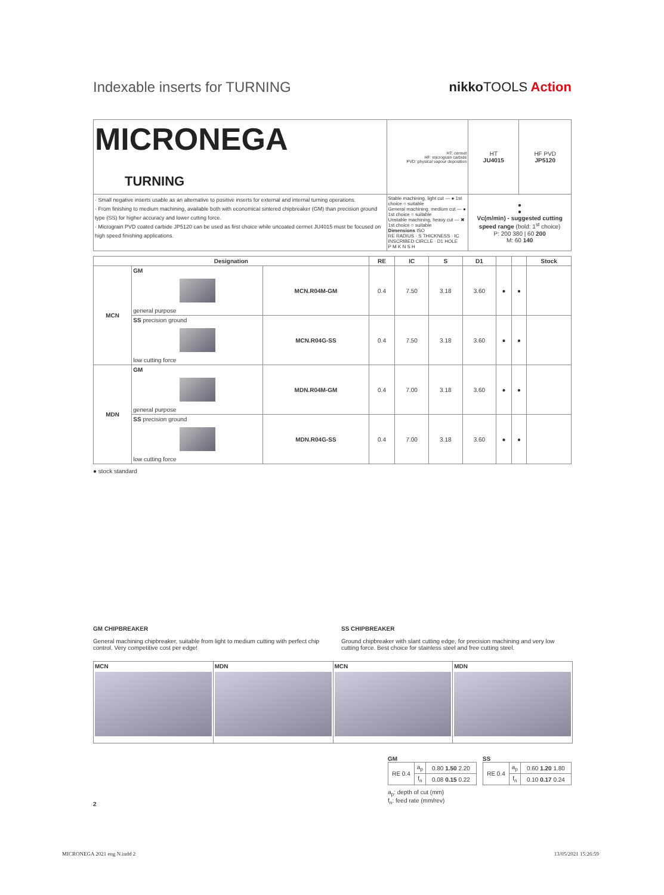Indexable inserts for TURNING nikkoTOOLS Action
| MICRONEGA TURNING | HT: cermet HF: micrograin carbide PVD: physical vapour deposition | HT JU4015 | HF PVD JP5120 |
| · Small negative inserts usable as an alternative to positive inserts for external and internal turning operations. · From finishing to medium machining, available both with economical sintered chipbreaker (GM) than precision ground type (SS) for higher accuracy and lower cutting force. · Micrograin PVD coated carbide JP5120 can be used as first choice while uncoated cermet JU4015 must be focused on high speed finishing applications. | Stable machining, light cut — ● 1st choice ○ suitable General machining, medium cut — ● 1st choice ○ suitable Unstable machining, heavy cut — ✖ 1st choice ○ suitable Dimensions ISO RE RADIUS · S THICKNESS · IC INSCRIBED CIRCLE · D1 HOLE P M K N S H | ● ● Vc(m/min) - suggested cutting speed range (bold: 1<sup>st</sup> choice) P: 200 380 / 60 200 M: 60 140 | |
| Designation | | | RE | IC | S | D1 | | | Stock |
| --- | --- | --- | --- | --- | --- | --- | --- | --- | --- |
| MCN | GM general purpose | MCN.R04M-GM | 0.4 | 7.50 | 3.18 | 3.60 | ● | ● | |
| | SS precision ground low cutting force | MCN.R04G-SS | 0.4 | 7.50 | 3.18 | 3.60 | ● | ● | |
| MDN | GM general purpose | MDN.R04M-GM | 0.4 | 7.00 | 3.18 | 3.60 | ● | ● | |
| | SS precision ground low cutting force | MDN.R04G-SS | 0.4 | 7.00 | 3.18 | 3.60 | ● | ● | |
● stock standard
GM CHIPBREAKER
General machining chipbreaker, suitable from light to medium cutting with perfect chip control. Very competitive cost per edge!
SS CHIPBREAKER
Ground chipbreaker with slant cutting edge, for precision machining and very low cutting force. Best choice for stainless steel and free cutting steel.
MCN MDN MCN MDN
GM
| RE 0.4 | a<sub>p</sub> | 0.80 1.50 2.20 |
| | f<sub>n</sub> | 0.08 0.15 0.22 |
SS
| RE 0.4 | a<sub>p</sub> | 0.60 1.20 1.80 |
| | f<sub>n</sub> | 0.10 0.17 0.24 |
a<sub>p</sub>: depth of cut (mm)
f<sub>n</sub>: feed rate (mm/rev)
2
MICRONEGA 2021 eng N.indd 2 13/05/2021 15:26:59